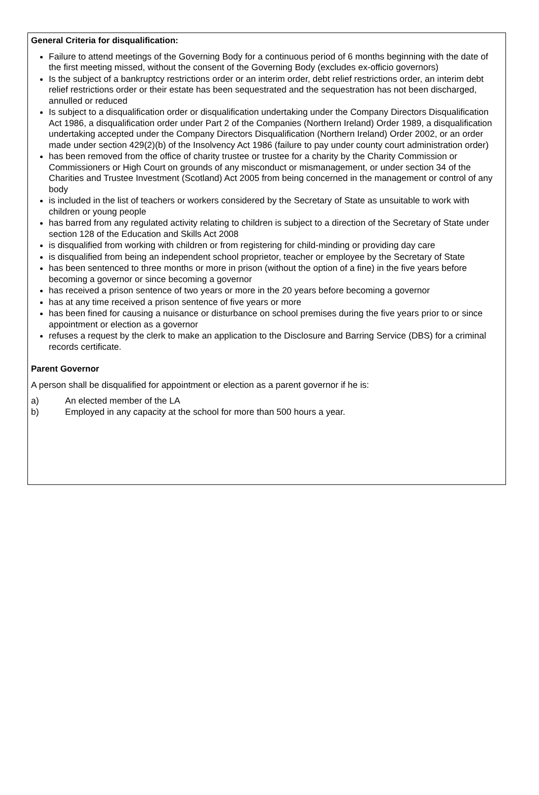General Criteria for disqualification:
Failure to attend meetings of the Governing Body for a continuous period of 6 months beginning with the date of the first meeting missed, without the consent of the Governing Body (excludes ex-officio governors)
Is the subject of a bankruptcy restrictions order or an interim order, debt relief restrictions order, an interim debt relief restrictions order or their estate has been sequestrated and the sequestration has not been discharged, annulled or reduced
Is subject to a disqualification order or disqualification undertaking under the Company Directors Disqualification Act 1986, a disqualification order under Part 2 of the Companies (Northern Ireland) Order 1989, a disqualification undertaking accepted under the Company Directors Disqualification (Northern Ireland) Order 2002, or an order made under section 429(2)(b) of the Insolvency Act 1986 (failure to pay under county court administration order)
has been removed from the office of charity trustee or trustee for a charity by the Charity Commission or Commissioners or High Court on grounds of any misconduct or mismanagement, or under section 34 of the Charities and Trustee Investment (Scotland) Act 2005 from being concerned in the management or control of any body
is included in the list of teachers or workers considered by the Secretary of State as unsuitable to work with children or young people
has barred from any regulated activity relating to children is subject to a direction of the Secretary of State under section 128 of the Education and Skills Act 2008
is disqualified from working with children or from registering for child-minding or providing day care
is disqualified from being an independent school proprietor, teacher or employee by the Secretary of State
has been sentenced to three months or more in prison (without the option of a fine) in the five years before becoming a governor or since becoming a governor
has received a prison sentence of two years or more in the 20 years before becoming a governor
has at any time received a prison sentence of five years or more
has been fined for causing a nuisance or disturbance on school premises during the five years prior to or since appointment or election as a governor
refuses a request by the clerk to make an application to the Disclosure and Barring Service (DBS) for a criminal records certificate.
Parent Governor
A person shall be disqualified for appointment or election as a parent governor if he is:
a) An elected member of the LA
b) Employed in any capacity at the school for more than 500 hours a year.